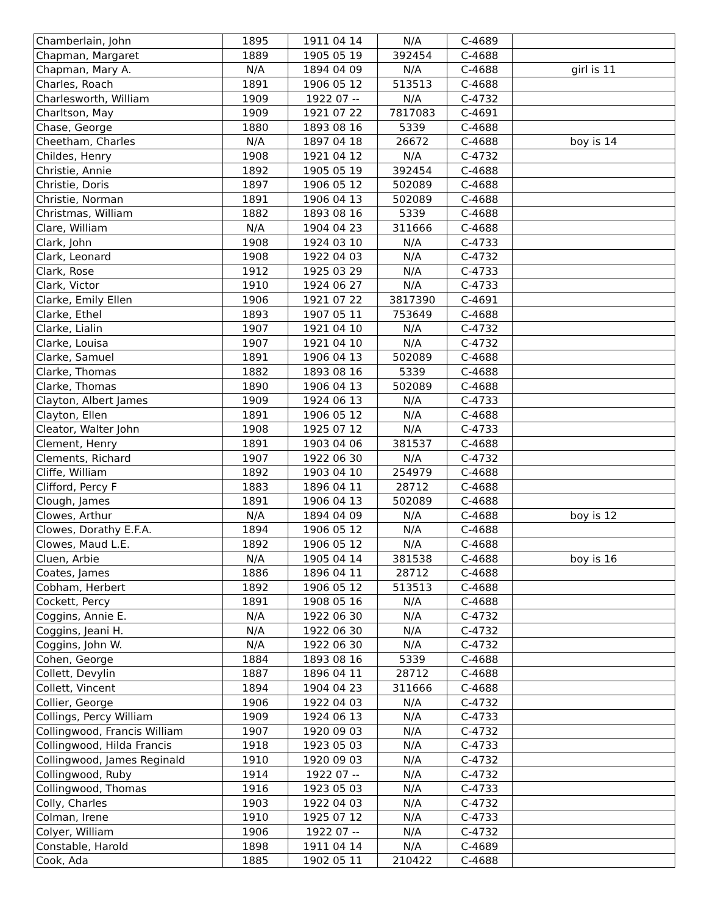| Chamberlain, John | 1895 | 1911 04 14 | N/A | C-4689 | |
| Chapman, Margaret | 1889 | 1905 05 19 | 392454 | C-4688 | |
| Chapman, Mary A. | N/A | 1894 04 09 | N/A | C-4688 | girl is 11 |
| Charles, Roach | 1891 | 1906 05 12 | 513513 | C-4688 | |
| Charlesworth, William | 1909 | 1922 07 -- | N/A | C-4732 | |
| Charltson, May | 1909 | 1921 07 22 | 7817083 | C-4691 | |
| Chase, George | 1880 | 1893 08 16 | 5339 | C-4688 | |
| Cheetham, Charles | N/A | 1897 04 18 | 26672 | C-4688 | boy is 14 |
| Childes, Henry | 1908 | 1921 04 12 | N/A | C-4732 | |
| Christie, Annie | 1892 | 1905 05 19 | 392454 | C-4688 | |
| Christie, Doris | 1897 | 1906 05 12 | 502089 | C-4688 | |
| Christie, Norman | 1891 | 1906 04 13 | 502089 | C-4688 | |
| Christmas, William | 1882 | 1893 08 16 | 5339 | C-4688 | |
| Clare, William | N/A | 1904 04 23 | 311666 | C-4688 | |
| Clark, John | 1908 | 1924 03 10 | N/A | C-4733 | |
| Clark, Leonard | 1908 | 1922 04 03 | N/A | C-4732 | |
| Clark, Rose | 1912 | 1925 03 29 | N/A | C-4733 | |
| Clark, Victor | 1910 | 1924 06 27 | N/A | C-4733 | |
| Clarke, Emily Ellen | 1906 | 1921 07 22 | 3817390 | C-4691 | |
| Clarke, Ethel | 1893 | 1907 05 11 | 753649 | C-4688 | |
| Clarke, Lialin | 1907 | 1921 04 10 | N/A | C-4732 | |
| Clarke, Louisa | 1907 | 1921 04 10 | N/A | C-4732 | |
| Clarke, Samuel | 1891 | 1906 04 13 | 502089 | C-4688 | |
| Clarke, Thomas | 1882 | 1893 08 16 | 5339 | C-4688 | |
| Clarke, Thomas | 1890 | 1906 04 13 | 502089 | C-4688 | |
| Clayton, Albert James | 1909 | 1924 06 13 | N/A | C-4733 | |
| Clayton, Ellen | 1891 | 1906 05 12 | N/A | C-4688 | |
| Cleator, Walter John | 1908 | 1925 07 12 | N/A | C-4733 | |
| Clement, Henry | 1891 | 1903 04 06 | 381537 | C-4688 | |
| Clements, Richard | 1907 | 1922 06 30 | N/A | C-4732 | |
| Cliffe, William | 1892 | 1903 04 10 | 254979 | C-4688 | |
| Clifford, Percy F | 1883 | 1896 04 11 | 28712 | C-4688 | |
| Clough, James | 1891 | 1906 04 13 | 502089 | C-4688 | |
| Clowes, Arthur | N/A | 1894 04 09 | N/A | C-4688 | boy is 12 |
| Clowes, Dorathy E.F.A. | 1894 | 1906 05 12 | N/A | C-4688 | |
| Clowes, Maud L.E. | 1892 | 1906 05 12 | N/A | C-4688 | |
| Cluen, Arbie | N/A | 1905 04 14 | 381538 | C-4688 | boy is 16 |
| Coates, James | 1886 | 1896 04 11 | 28712 | C-4688 | |
| Cobham, Herbert | 1892 | 1906 05 12 | 513513 | C-4688 | |
| Cockett, Percy | 1891 | 1908 05 16 | N/A | C-4688 | |
| Coggins, Annie E. | N/A | 1922 06 30 | N/A | C-4732 | |
| Coggins, Jeani H. | N/A | 1922 06 30 | N/A | C-4732 | |
| Coggins, John W. | N/A | 1922 06 30 | N/A | C-4732 | |
| Cohen, George | 1884 | 1893 08 16 | 5339 | C-4688 | |
| Collett, Devylin | 1887 | 1896 04 11 | 28712 | C-4688 | |
| Collett, Vincent | 1894 | 1904 04 23 | 311666 | C-4688 | |
| Collier, George | 1906 | 1922 04 03 | N/A | C-4732 | |
| Collings, Percy William | 1909 | 1924 06 13 | N/A | C-4733 | |
| Collingwood, Francis William | 1907 | 1920 09 03 | N/A | C-4732 | |
| Collingwood, Hilda Francis | 1918 | 1923 05 03 | N/A | C-4733 | |
| Collingwood, James Reginald | 1910 | 1920 09 03 | N/A | C-4732 | |
| Collingwood, Ruby | 1914 | 1922 07 -- | N/A | C-4732 | |
| Collingwood, Thomas | 1916 | 1923 05 03 | N/A | C-4733 | |
| Colly, Charles | 1903 | 1922 04 03 | N/A | C-4732 | |
| Colman, Irene | 1910 | 1925 07 12 | N/A | C-4733 | |
| Colyer, William | 1906 | 1922 07 -- | N/A | C-4732 | |
| Constable, Harold | 1898 | 1911 04 14 | N/A | C-4689 | |
| Cook, Ada | 1885 | 1902 05 11 | 210422 | C-4688 | |